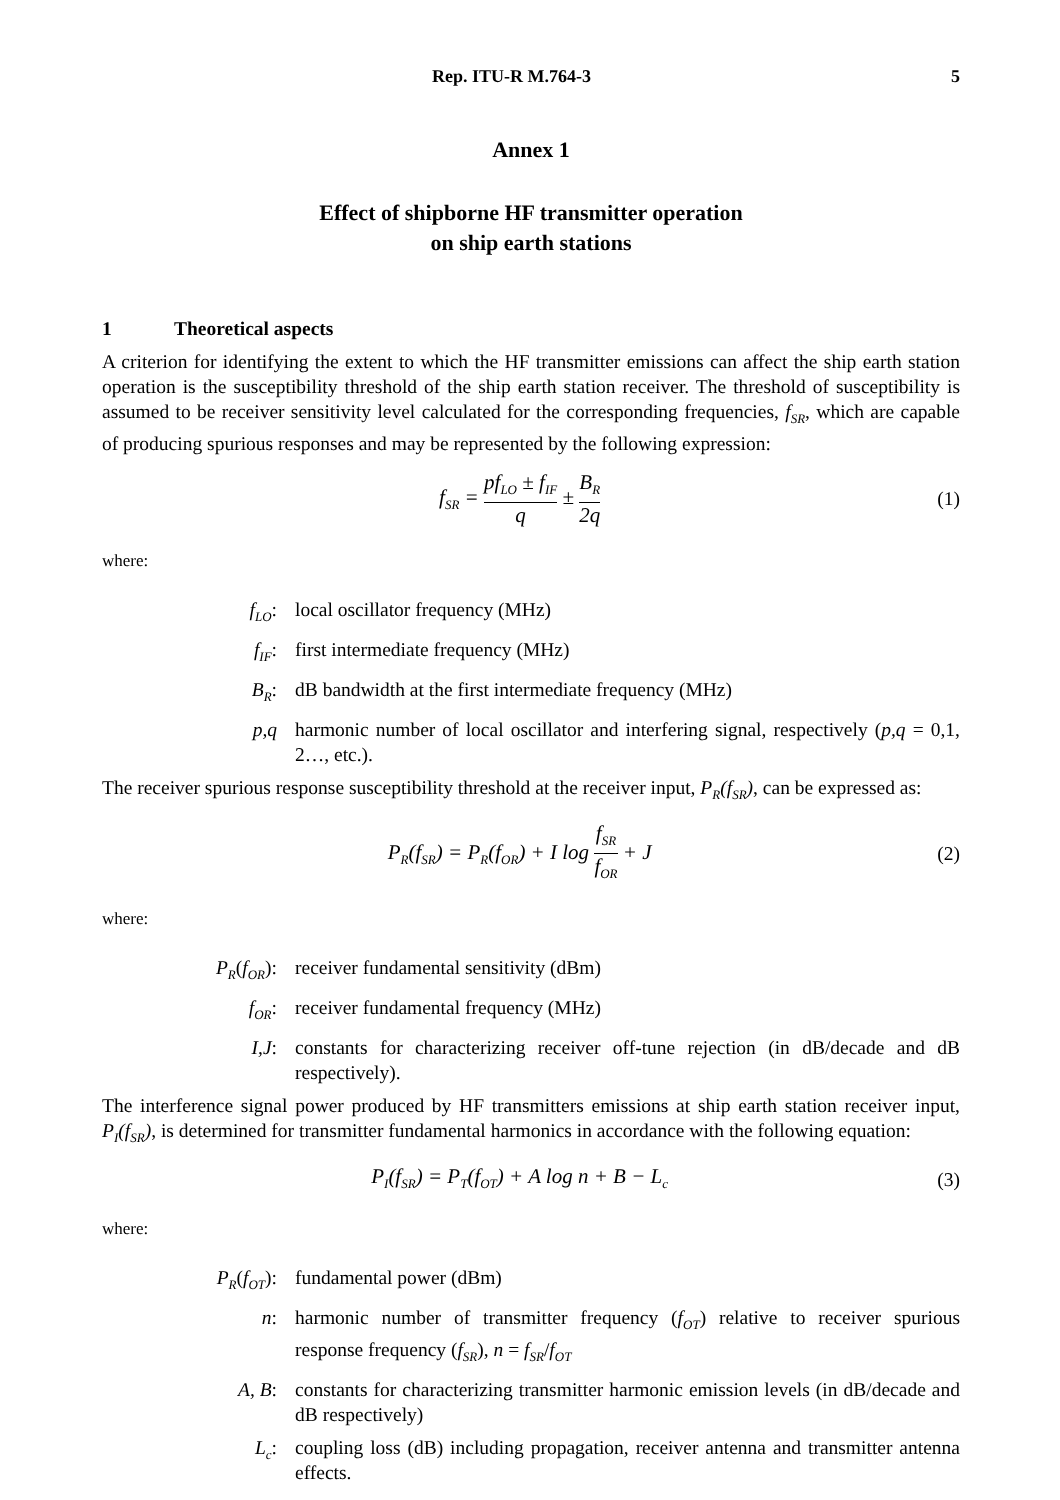Rep. ITU-R M.764-3 5
Annex 1
Effect of shipborne HF transmitter operation
on ship earth stations
1 Theoretical aspects
A criterion for identifying the extent to which the HF transmitter emissions can affect the ship earth station operation is the susceptibility threshold of the ship earth station receiver. The threshold of susceptibility is assumed to be receiver sensitivity level calculated for the corresponding frequencies, f<sub>SR</sub>, which are capable of producing spurious responses and may be represented by the following expression:
f<sub>SR</sub> = pf<sub>LO</sub> ± f<sub>IF</sub> q ± B<sub>R</sub> 2q (1)
where:
f<sub>LO</sub>: local oscillator frequency (MHz)
f<sub>IF</sub>: first intermediate frequency (MHz)
B<sub>R</sub>: dB bandwidth at the first intermediate frequency (MHz)
p,q harmonic number of local oscillator and interfering signal, respectively (p,q = 0,1, 2…, etc.).
The receiver spurious response susceptibility threshold at the receiver input, P<sub>R</sub>(f<sub>SR</sub>), can be expressed as:
P<sub>R</sub>(f<sub>SR</sub>) = P<sub>R</sub>(f<sub>OR</sub>) + I log f<sub>SR</sub> f<sub>OR</sub> + J
(2)
where:
P<sub>R</sub>(f<sub>OR</sub>): receiver fundamental sensitivity (dBm)
f<sub>OR</sub>: receiver fundamental frequency (MHz)
I,J: constants for characterizing receiver off-tune rejection (in dB/decade and dB respectively).
The interference signal power produced by HF transmitters emissions at ship earth station receiver input, P<sub>I</sub>(f<sub>SR</sub>), is determined for transmitter fundamental harmonics in accordance with the following equation:
P<sub>I</sub>(f<sub>SR</sub>) = P<sub>T</sub>(f<sub>OT</sub>) + A log n + B − L<sub>c</sub>
(3)
where:
P<sub>R</sub>(f<sub>OT</sub>): fundamental power (dBm)
n: harmonic number of transmitter frequency (f<sub>OT</sub>) relative to receiver spurious response frequency (f<sub>SR</sub>), n = f<sub>SR</sub>/f<sub>OT</sub>
A, B: constants for characterizing transmitter harmonic emission levels (in dB/decade and dB respectively)
L<sub>c</sub>: coupling loss (dB) including propagation, receiver antenna and transmitter antenna effects.